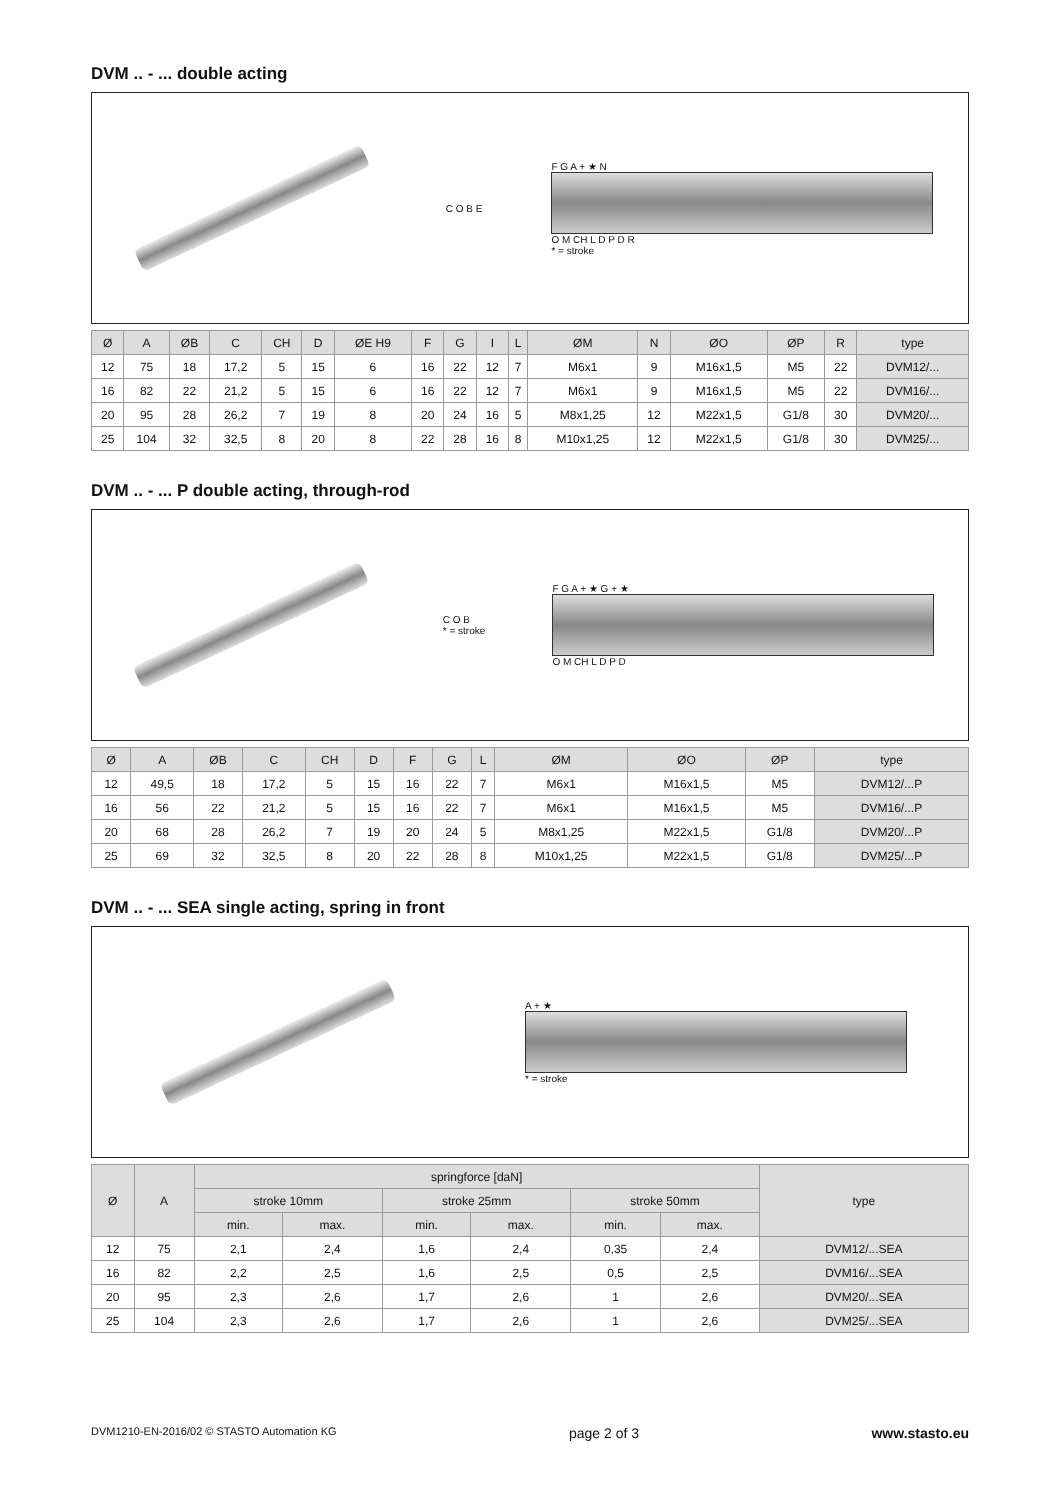DVM .. - ... double acting
C O B E
F G A + ★ N
O M CH L D P D R
* = stroke
| Ø | A | ØB | C | CH | D | ØE H9 | F | G | I | L | ØM | N | ØO | ØP | R | type |
| --- | --- | --- | --- | --- | --- | --- | --- | --- | --- | --- | --- | --- | --- | --- | --- | --- |
| 12 | 75 | 18 | 17,2 | 5 | 15 | 6 | 16 | 22 | 12 | 7 | M6x1 | 9 | M16x1,5 | M5 | 22 | DVM12/... |
| 16 | 82 | 22 | 21,2 | 5 | 15 | 6 | 16 | 22 | 12 | 7 | M6x1 | 9 | M16x1,5 | M5 | 22 | DVM16/... |
| 20 | 95 | 28 | 26,2 | 7 | 19 | 8 | 20 | 24 | 16 | 5 | M8x1,25 | 12 | M22x1,5 | G1/8 | 30 | DVM20/... |
| 25 | 104 | 32 | 32,5 | 8 | 20 | 8 | 22 | 28 | 16 | 8 | M10x1,25 | 12 | M22x1,5 | G1/8 | 30 | DVM25/... |
DVM .. - ... P double acting, through-rod
C O B
* = stroke
F G A + ★ G + ★
O M CH L D P D
| Ø | A | ØB | C | CH | D | F | G | L | ØM | ØO | ØP | type |
| --- | --- | --- | --- | --- | --- | --- | --- | --- | --- | --- | --- | --- |
| 12 | 49,5 | 18 | 17,2 | 5 | 15 | 16 | 22 | 7 | M6x1 | M16x1,5 | M5 | DVM12/...P |
| 16 | 56 | 22 | 21,2 | 5 | 15 | 16 | 22 | 7 | M6x1 | M16x1,5 | M5 | DVM16/...P |
| 20 | 68 | 28 | 26,2 | 7 | 19 | 20 | 24 | 5 | M8x1,25 | M22x1,5 | G1/8 | DVM20/...P |
| 25 | 69 | 32 | 32,5 | 8 | 20 | 22 | 28 | 8 | M10x1,25 | M22x1,5 | G1/8 | DVM25/...P |
DVM .. - ... SEA single acting, spring in front
A + ★
* = stroke
| Ø | A | springforce [daN] | | | | | | type |
| --- | --- | --- | --- | --- | --- | --- | --- | --- |
| | | stroke 10mm | | stroke 25mm | | stroke 50mm | | |
| | | min. | max. | min. | max. | min. | max. | |
| 12 | 75 | 2,1 | 2,4 | 1,6 | 2,4 | 0,35 | 2,4 | DVM12/...SEA |
| 16 | 82 | 2,2 | 2,5 | 1,6 | 2,5 | 0,5 | 2,5 | DVM16/...SEA |
| 20 | 95 | 2,3 | 2,6 | 1,7 | 2,6 | 1 | 2,6 | DVM20/...SEA |
| 25 | 104 | 2,3 | 2,6 | 1,7 | 2,6 | 1 | 2,6 | DVM25/...SEA |
DVM1210-EN-2016/02 © STASTO Automation KG page 2 of 3 www.stasto.eu